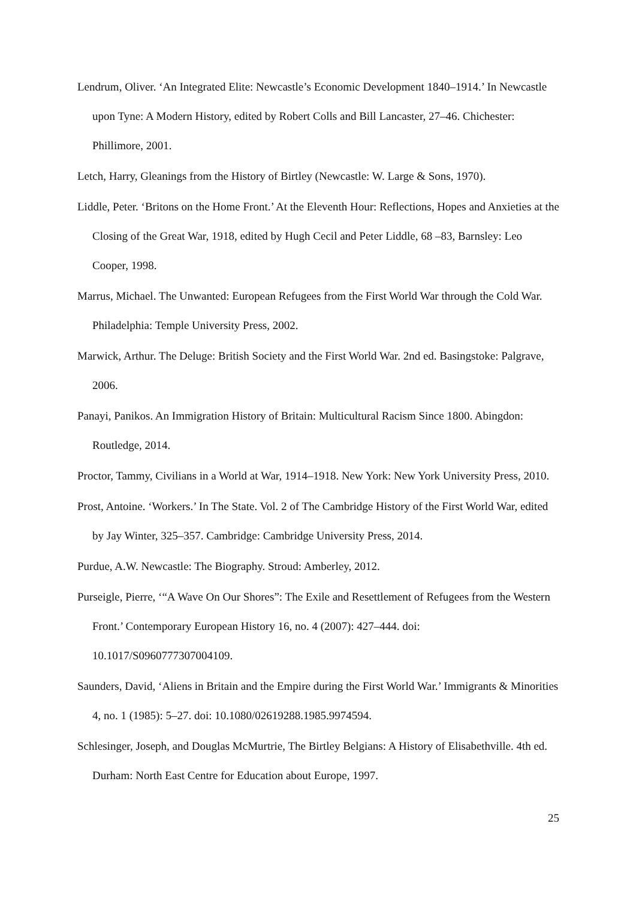Lendrum, Oliver. ‘An Integrated Elite: Newcastle’s Economic Development 1840–1914.’ In Newcastle upon Tyne: A Modern History, edited by Robert Colls and Bill Lancaster, 27–46. Chichester: Phillimore, 2001.
Letch, Harry, Gleanings from the History of Birtley (Newcastle: W. Large & Sons, 1970).
Liddle, Peter. ‘Britons on the Home Front.’ At the Eleventh Hour: Reflections, Hopes and Anxieties at the Closing of the Great War, 1918, edited by Hugh Cecil and Peter Liddle, 68 –83, Barnsley: Leo Cooper, 1998.
Marrus, Michael. The Unwanted: European Refugees from the First World War through the Cold War. Philadelphia: Temple University Press, 2002.
Marwick, Arthur. The Deluge: British Society and the First World War. 2nd ed. Basingstoke: Palgrave, 2006.
Panayi, Panikos. An Immigration History of Britain: Multicultural Racism Since 1800. Abingdon: Routledge, 2014.
Proctor, Tammy, Civilians in a World at War, 1914–1918. New York: New York University Press, 2010.
Prost, Antoine. ‘Workers.’ In The State. Vol. 2 of The Cambridge History of the First World War, edited by Jay Winter, 325–357. Cambridge: Cambridge University Press, 2014.
Purdue, A.W. Newcastle: The Biography. Stroud: Amberley, 2012.
Purseigle, Pierre, ‘“A Wave On Our Shores”: The Exile and Resettlement of Refugees from the Western Front.’ Contemporary European History 16, no. 4 (2007): 427–444. doi: 10.1017/S0960777307004109.
Saunders, David, ‘Aliens in Britain and the Empire during the First World War.’ Immigrants & Minorities 4, no. 1 (1985): 5–27. doi: 10.1080/02619288.1985.9974594.
Schlesinger, Joseph, and Douglas McMurtrie, The Birtley Belgians: A History of Elisabethville. 4th ed. Durham: North East Centre for Education about Europe, 1997.
25